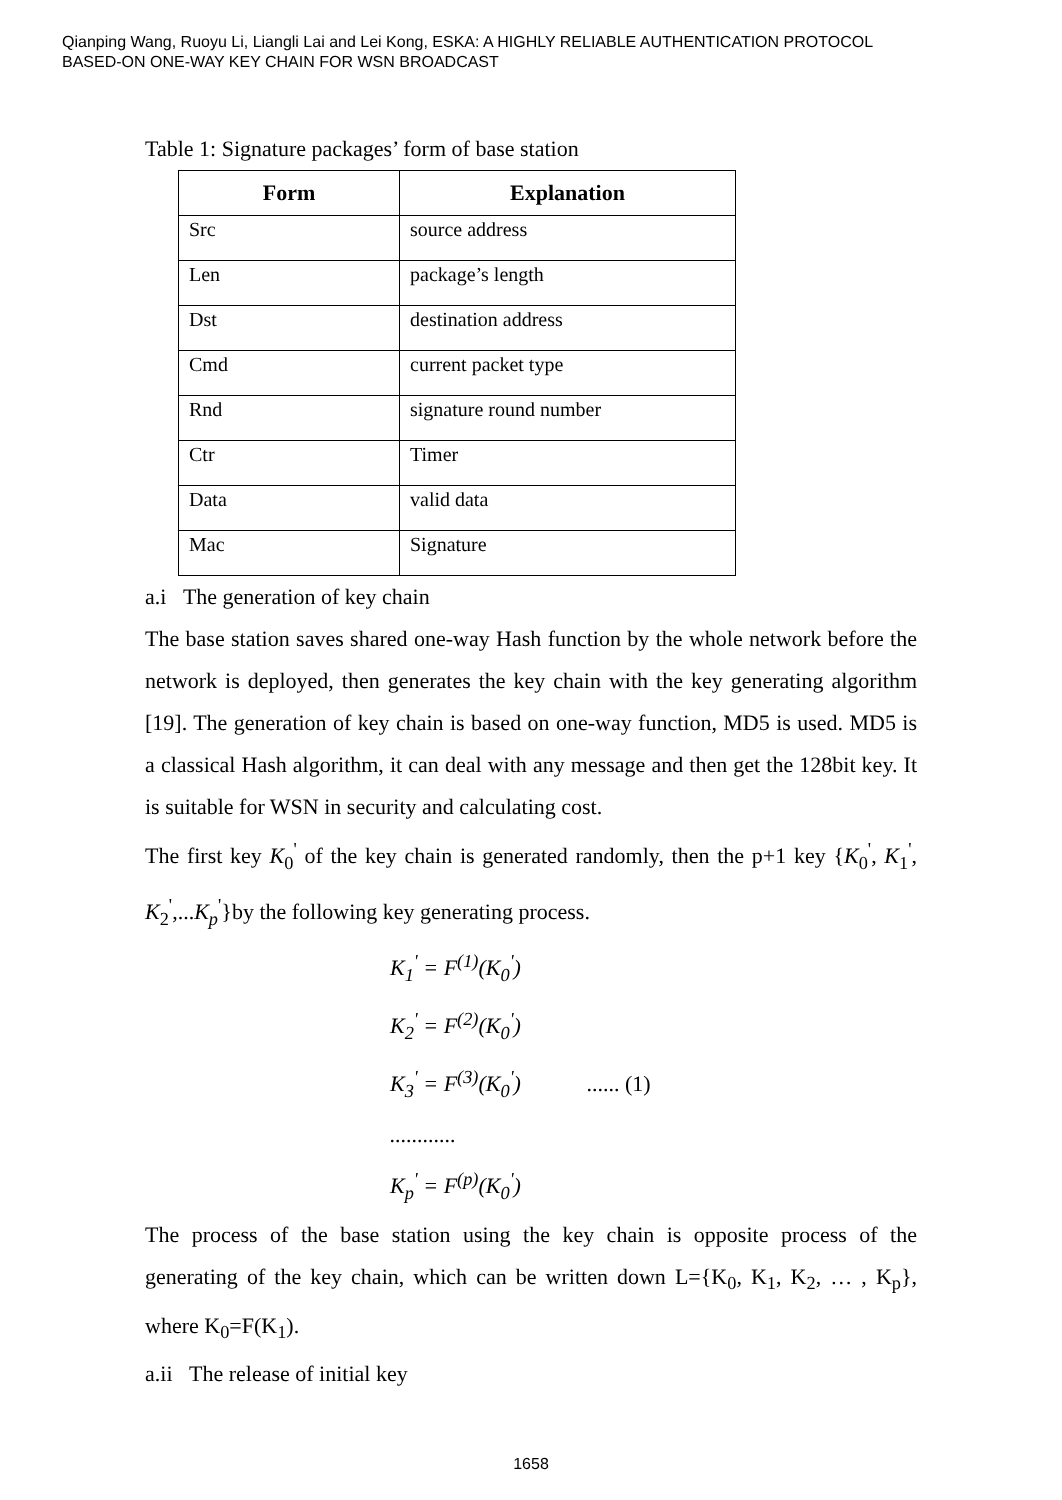Qianping Wang, Ruoyu Li, Liangli Lai and Lei Kong, ESKA: A HIGHLY RELIABLE AUTHENTICATION PROTOCOL
BASED-ON ONE-WAY KEY CHAIN FOR WSN BROADCAST
Table 1: Signature packages’ form of base station
| Form | Explanation |
| --- | --- |
| Src | source address |
| Len | package’s length |
| Dst | destination address |
| Cmd | current packet type |
| Rnd | signature round number |
| Ctr | Timer |
| Data | valid data |
| Mac | Signature |
a.i The generation of key chain
The base station saves shared one-way Hash function by the whole network before the network is deployed, then generates the key chain with the key generating algorithm [19]. The generation of key chain is based on one-way function, MD5 is used. MD5 is a classical Hash algorithm, it can deal with any message and then get the 128bit key. It is suitable for WSN in security and calculating cost.
The first key K<sub>0</sub><sup>'</sup> of the key chain is generated randomly, then the p+1 key {K<sub>0</sub><sup>'</sup>, K<sub>1</sub><sup>'</sup>, K<sub>2</sub><sup>'</sup>,...K<sub>p</sub><sup>'</sup>}by the following key generating process.
K<sub>1</sub><sup>'</sup> = F<sup>(1)</sup>(K<sub>0</sub><sup>'</sup>)
K<sub>2</sub><sup>'</sup> = F<sup>(2)</sup>(K<sub>0</sub><sup>'</sup>)
K<sub>3</sub><sup>'</sup> = F<sup>(3)</sup>(K<sub>0</sub><sup>'</sup>) ...... (1)
............
K<sub>p</sub><sup>'</sup> = F<sup>(p)</sup>(K<sub>0</sub><sup>'</sup>)
The process of the base station using the key chain is opposite process of the generating of the key chain, which can be written down L={K<sub>0</sub>, K<sub>1</sub>, K<sub>2</sub>, … , K<sub>p</sub>}, where K<sub>0</sub>=F(K<sub>1</sub>).
a.ii The release of initial key
1658